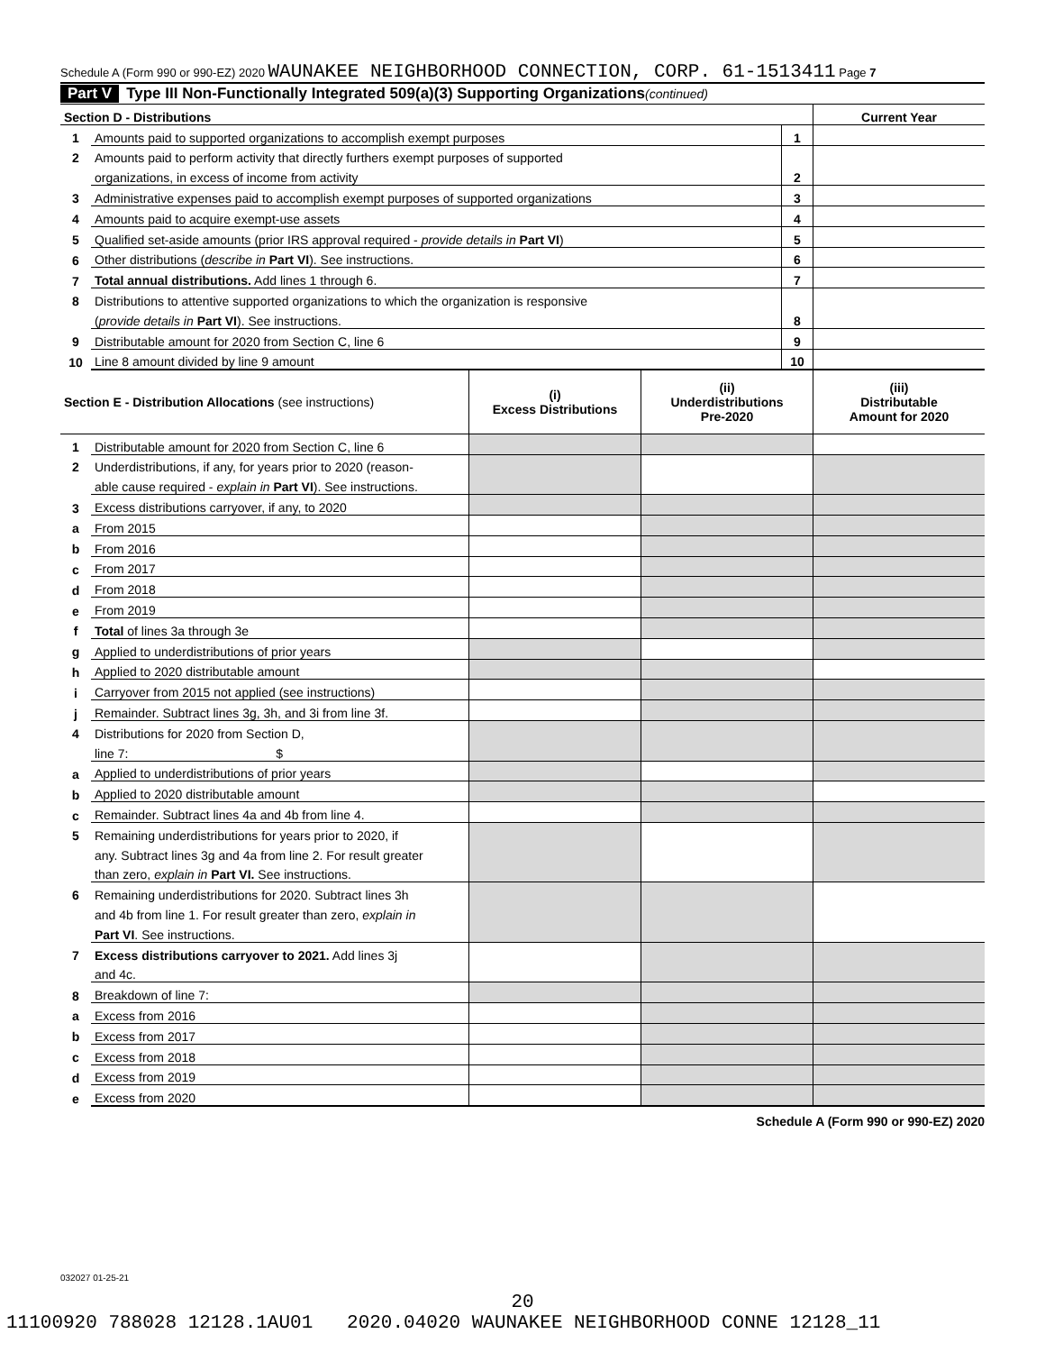Schedule A (Form 990 or 990-EZ) 2020 WAUNAKEE NEIGHBORHOOD CONNECTION, CORP. 61-1513411 Page 7
Part V Type III Non-Functionally Integrated 509(a)(3) Supporting Organizations (continued)
| Section D - Distributions | | | Current Year |
| 1 | Amounts paid to supported organizations to accomplish exempt purposes | 1 | |
| 2 | Amounts paid to perform activity that directly furthers exempt purposes of supported | | |
| | organizations, in excess of income from activity | 2 | |
| 3 | Administrative expenses paid to accomplish exempt purposes of supported organizations | 3 | |
| 4 | Amounts paid to acquire exempt-use assets | 4 | |
| 5 | Qualified set-aside amounts (prior IRS approval required - provide details in Part VI ) | 5 | |
| 6 | Other distributions ( describe in Part VI ). See instructions. | 6 | |
| 7 | Total annual distributions. Add lines 1 through 6. | 7 | |
| 8 | Distributions to attentive supported organizations to which the organization is responsive | | |
| | ( provide details in Part VI ). See instructions. | 8 | |
| 9 | Distributable amount for 2020 from Section C, line 6 | 9 | |
| 10 | Line 8 amount divided by line 9 amount | 10 | |
| Section E - Distribution Allocations (see instructions) | | (i) Excess Distributions | (ii) Underdistributions Pre-2020 | (iii) Distributable Amount for 2020 |
| 1 | Distributable amount for 2020 from Section C, line 6 | | | |
| 2 | Underdistributions, if any, for years prior to 2020 (reason- | | | |
| | able cause required - explain in Part VI ). See instructions. | | | |
| 3 | Excess distributions carryover, if any, to 2020 | | | |
| a | From 2015 | | | |
| b | From 2016 | | | |
| c | From 2017 | | | |
| d | From 2018 | | | |
| e | From 2019 | | | |
| f | Total of lines 3a through 3e | | | |
| g | Applied to underdistributions of prior years | | | |
| h | Applied to 2020 distributable amount | | | |
| i | Carryover from 2015 not applied (see instructions) | | | |
| j | Remainder. Subtract lines 3g, 3h, and 3i from line 3f. | | | |
| 4 | Distributions for 2020 from Section D, | | | |
| | line 7: $ | | | |
| a | Applied to underdistributions of prior years | | | |
| b | Applied to 2020 distributable amount | | | |
| c | Remainder. Subtract lines 4a and 4b from line 4. | | | |
| 5 | Remaining underdistributions for years prior to 2020, if | | | |
| | any. Subtract lines 3g and 4a from line 2. For result greater | | | |
| | than zero, explain in Part VI. See instructions. | | | |
| 6 | Remaining underdistributions for 2020. Subtract lines 3h | | | |
| | and 4b from line 1. For result greater than zero, explain in | | | |
| | Part VI . See instructions. | | | |
| 7 | Excess distributions carryover to 2021. Add lines 3j | | | |
| | and 4c. | | | |
| 8 | Breakdown of line 7: | | | |
| a | Excess from 2016 | | | |
| b | Excess from 2017 | | | |
| c | Excess from 2018 | | | |
| d | Excess from 2019 | | | |
| e | Excess from 2020 | | | |
Schedule A (Form 990 or 990-EZ) 2020
032027 01-25-21
20
11100920 788028 12128.1AU01 2020.04020 WAUNAKEE NEIGHBORHOOD CONNE 12128_11